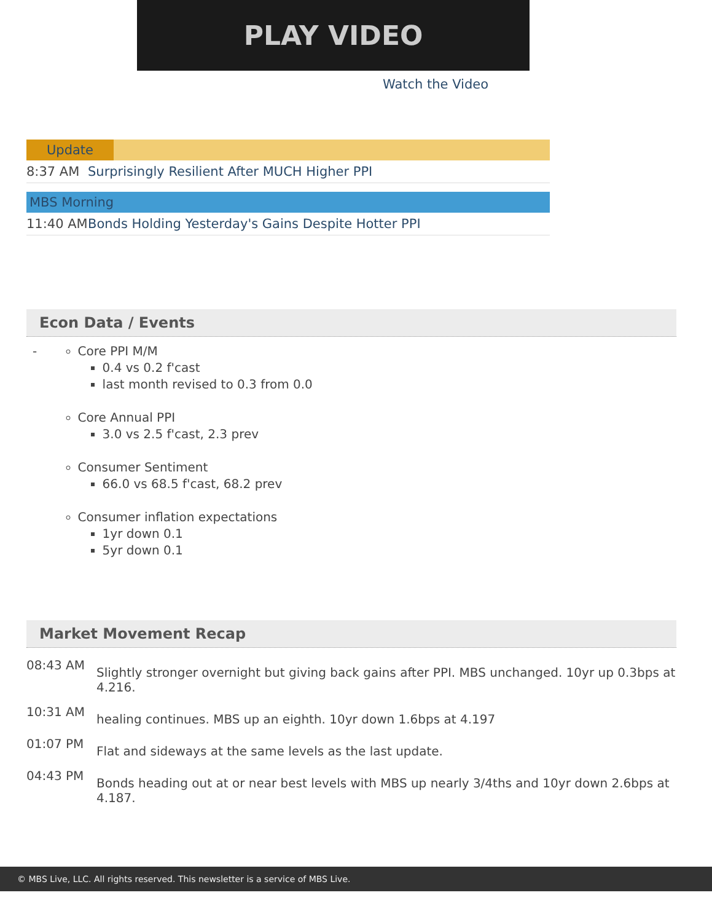PLAY VIDEO
Watch the Video
Update
8:37 AM Surprisingly Resilient After MUCH Higher PPI
MBS Morning
11:40 AM Bonds Holding Yesterday's Gains Despite Hotter PPI
Econ Data / Events
-
Core PPI M/M
0.4 vs 0.2 f'cast
last month revised to 0.3 from 0.0
Core Annual PPI
3.0 vs 2.5 f'cast, 2.3 prev
Consumer Sentiment
66.0 vs 68.5 f'cast, 68.2 prev
Consumer inflation expectations
1yr down 0.1
5yr down 0.1
Market Movement Recap
08:43 AM
Slightly stronger overnight but giving back gains after PPI. MBS unchanged. 10yr up 0.3bps at 4.216.
10:31 AM
healing continues. MBS up an eighth. 10yr down 1.6bps at 4.197
01:07 PM
Flat and sideways at the same levels as the last update.
04:43 PM
Bonds heading out at or near best levels with MBS up nearly 3/4ths and 10yr down 2.6bps at 4.187.
© MBS Live, LLC. All rights reserved. This newsletter is a service of MBS Live.